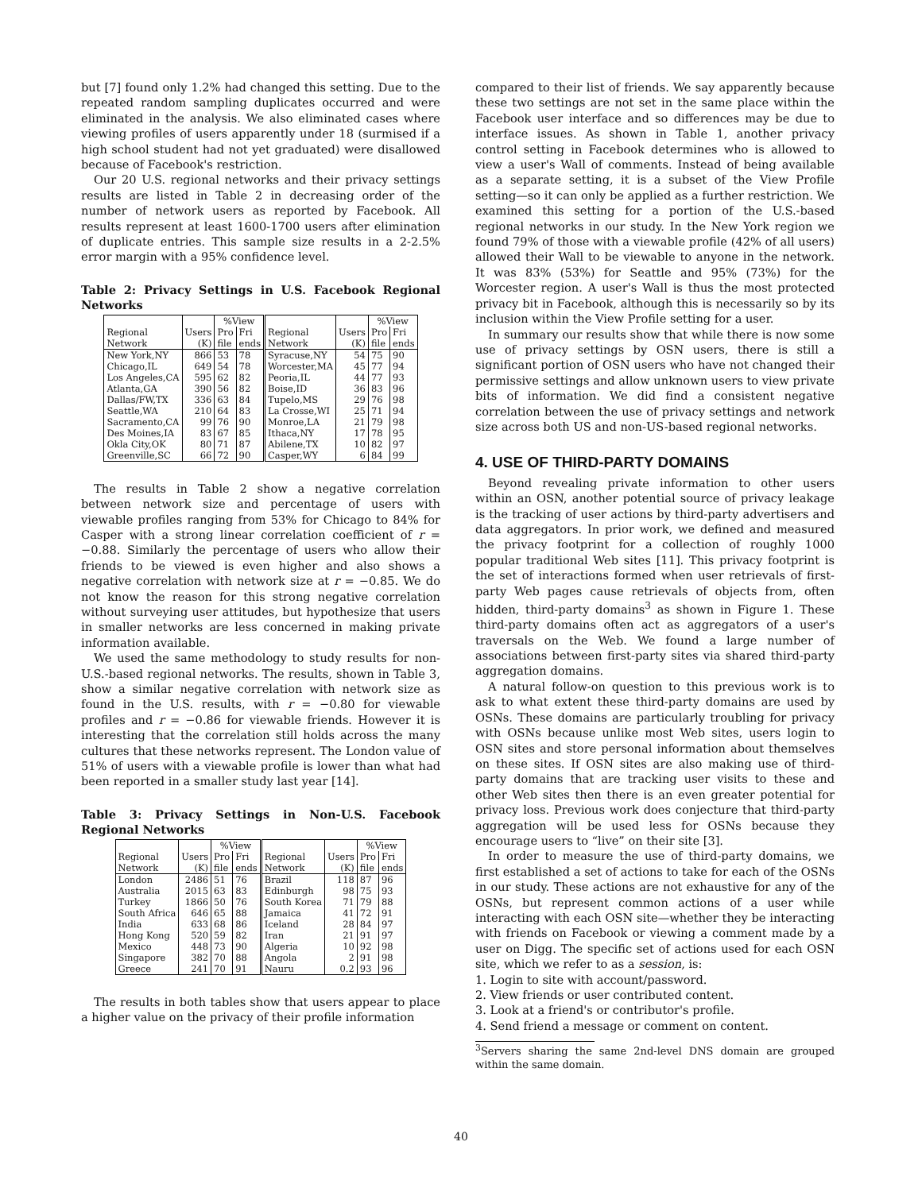but [7] found only 1.2% had changed this setting. Due to the repeated random sampling duplicates occurred and were eliminated in the analysis. We also eliminated cases where viewing profiles of users apparently under 18 (surmised if a high school student had not yet graduated) were disallowed because of Facebook's restriction.
Our 20 U.S. regional networks and their privacy settings results are listed in Table 2 in decreasing order of the number of network users as reported by Facebook. All results represent at least 1600-1700 users after elimination of duplicate entries. This sample size results in a 2-2.5% error margin with a 95% confidence level.
Table 2: Privacy Settings in U.S. Facebook Regional Networks
| | | %View | | | | %View | |
| Regional | Users | Pro | Fri | Regional | Users | Pro | Fri |
| Network | (K) | file | ends | Network | (K) | file | ends |
| New York,NY | 866 | 53 | 78 | Syracuse,NY | 54 | 75 | 90 |
| Chicago,IL | 649 | 54 | 78 | Worcester,MA | 45 | 77 | 94 |
| Los Angeles,CA | 595 | 62 | 82 | Peoria,IL | 44 | 77 | 93 |
| Atlanta,GA | 390 | 56 | 82 | Boise,ID | 36 | 83 | 96 |
| Dallas/FW,TX | 336 | 63 | 84 | Tupelo,MS | 29 | 76 | 98 |
| Seattle,WA | 210 | 64 | 83 | La Crosse,WI | 25 | 71 | 94 |
| Sacramento,CA | 99 | 76 | 90 | Monroe,LA | 21 | 79 | 98 |
| Des Moines,IA | 83 | 67 | 85 | Ithaca,NY | 17 | 78 | 95 |
| Okla City,OK | 80 | 71 | 87 | Abilene,TX | 10 | 82 | 97 |
| Greenville,SC | 66 | 72 | 90 | Casper,WY | 6 | 84 | 99 |
The results in Table 2 show a negative correlation between network size and percentage of users with viewable profiles ranging from 53% for Chicago to 84% for Casper with a strong linear correlation coefficient of r = −0.88. Similarly the percentage of users who allow their friends to be viewed is even higher and also shows a negative correlation with network size at r = −0.85. We do not know the reason for this strong negative correlation without surveying user attitudes, but hypothesize that users in smaller networks are less concerned in making private information available.
We used the same methodology to study results for non-U.S.-based regional networks. The results, shown in Table 3, show a similar negative correlation with network size as found in the U.S. results, with r = −0.80 for viewable profiles and r = −0.86 for viewable friends. However it is interesting that the correlation still holds across the many cultures that these networks represent. The London value of 51% of users with a viewable profile is lower than what had been reported in a smaller study last year [14].
Table 3: Privacy Settings in Non-U.S. Facebook Regional Networks
| | | %View | | | | %View | |
| Regional | Users | Pro | Fri | Regional | Users | Pro | Fri |
| Network | (K) | file | ends | Network | (K) | file | ends |
| London | 2486 | 51 | 76 | Brazil | 118 | 87 | 96 |
| Australia | 2015 | 63 | 83 | Edinburgh | 98 | 75 | 93 |
| Turkey | 1866 | 50 | 76 | South Korea | 71 | 79 | 88 |
| South Africa | 646 | 65 | 88 | Jamaica | 41 | 72 | 91 |
| India | 633 | 68 | 86 | Iceland | 28 | 84 | 97 |
| Hong Kong | 520 | 59 | 82 | Iran | 21 | 91 | 97 |
| Mexico | 448 | 73 | 90 | Algeria | 10 | 92 | 98 |
| Singapore | 382 | 70 | 88 | Angola | 2 | 91 | 98 |
| Greece | 241 | 70 | 91 | Nauru | 0.2 | 93 | 96 |
The results in both tables show that users appear to place a higher value on the privacy of their profile information
compared to their list of friends. We say apparently because these two settings are not set in the same place within the Facebook user interface and so differences may be due to interface issues. As shown in Table 1, another privacy control setting in Facebook determines who is allowed to view a user's Wall of comments. Instead of being available as a separate setting, it is a subset of the View Profile setting—so it can only be applied as a further restriction. We examined this setting for a portion of the U.S.-based regional networks in our study. In the New York region we found 79% of those with a viewable profile (42% of all users) allowed their Wall to be viewable to anyone in the network. It was 83% (53%) for Seattle and 95% (73%) for the Worcester region. A user's Wall is thus the most protected privacy bit in Facebook, although this is necessarily so by its inclusion within the View Profile setting for a user.
In summary our results show that while there is now some use of privacy settings by OSN users, there is still a significant portion of OSN users who have not changed their permissive settings and allow unknown users to view private bits of information. We did find a consistent negative correlation between the use of privacy settings and network size across both US and non-US-based regional networks.
4. USE OF THIRD-PARTY DOMAINS
Beyond revealing private information to other users within an OSN, another potential source of privacy leakage is the tracking of user actions by third-party advertisers and data aggregators. In prior work, we defined and measured the privacy footprint for a collection of roughly 1000 popular traditional Web sites [11]. This privacy footprint is the set of interactions formed when user retrievals of first-party Web pages cause retrievals of objects from, often hidden, third-party domains<sup>3</sup> as shown in Figure 1. These third-party domains often act as aggregators of a user's traversals on the Web. We found a large number of associations between first-party sites via shared third-party aggregation domains.
A natural follow-on question to this previous work is to ask to what extent these third-party domains are used by OSNs. These domains are particularly troubling for privacy with OSNs because unlike most Web sites, users login to OSN sites and store personal information about themselves on these sites. If OSN sites are also making use of third-party domains that are tracking user visits to these and other Web sites then there is an even greater potential for privacy loss. Previous work does conjecture that third-party aggregation will be used less for OSNs because they encourage users to “live” on their site [3].
In order to measure the use of third-party domains, we first established a set of actions to take for each of the OSNs in our study. These actions are not exhaustive for any of the OSNs, but represent common actions of a user while interacting with each OSN site—whether they be interacting with friends on Facebook or viewing a comment made by a user on Digg. The specific set of actions used for each OSN site, which we refer to as a session, is:
1. Login to site with account/password.
2. View friends or user contributed content.
3. Look at a friend's or contributor's profile.
4. Send friend a message or comment on content.
<sup>3</sup> Servers sharing the same 2nd-level DNS domain are grouped within the same domain.
40